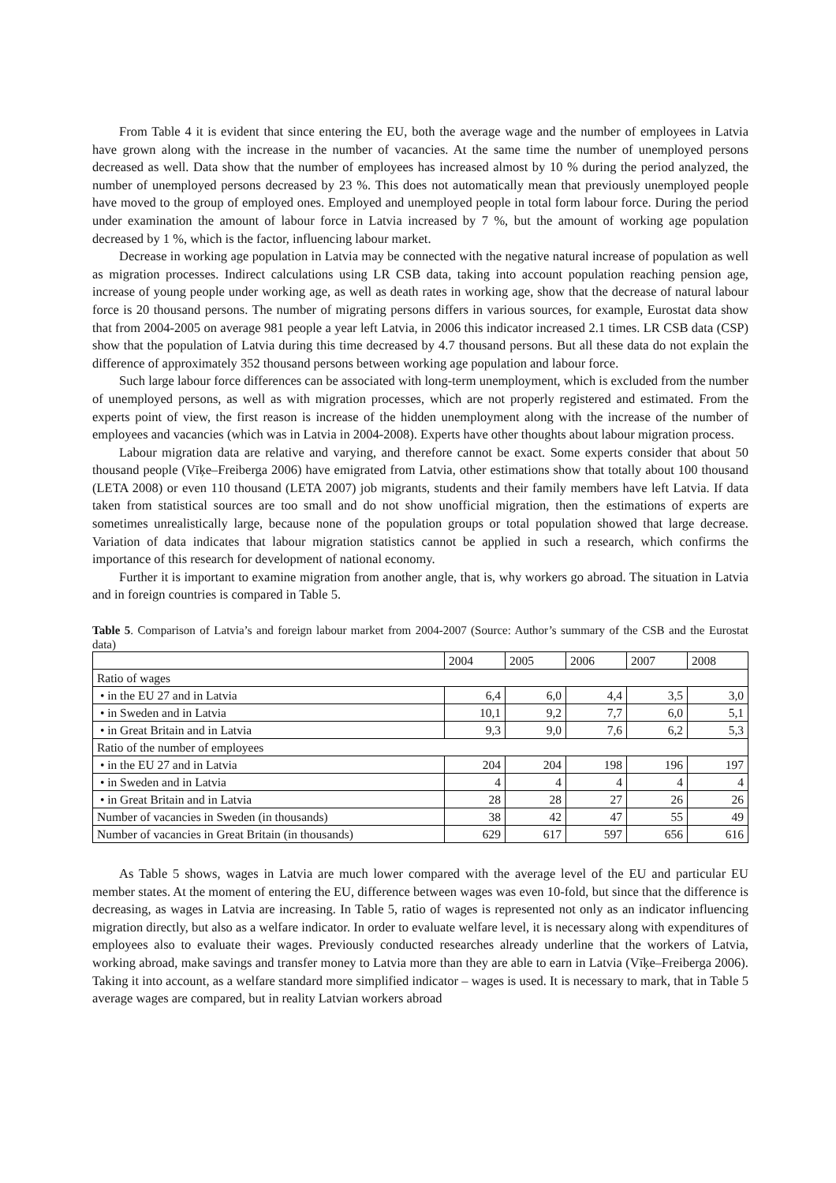From Table 4 it is evident that since entering the EU, both the average wage and the number of employees in Latvia have grown along with the increase in the number of vacancies. At the same time the number of unemployed persons decreased as well. Data show that the number of employees has increased almost by 10 % during the period analyzed, the number of unemployed persons decreased by 23 %. This does not automatically mean that previously unemployed people have moved to the group of employed ones. Employed and unemployed people in total form labour force. During the period under examination the amount of labour force in Latvia increased by 7 %, but the amount of working age population decreased by 1 %, which is the factor, influencing labour market.
Decrease in working age population in Latvia may be connected with the negative natural increase of population as well as migration processes. Indirect calculations using LR CSB data, taking into account population reaching pension age, increase of young people under working age, as well as death rates in working age, show that the decrease of natural labour force is 20 thousand persons. The number of migrating persons differs in various sources, for example, Eurostat data show that from 2004-2005 on average 981 people a year left Latvia, in 2006 this indicator increased 2.1 times. LR CSB data (CSP) show that the population of Latvia during this time decreased by 4.7 thousand persons. But all these data do not explain the difference of approximately 352 thousand persons between working age population and labour force.
Such large labour force differences can be associated with long-term unemployment, which is excluded from the number of unemployed persons, as well as with migration processes, which are not properly registered and estimated. From the experts point of view, the first reason is increase of the hidden unemployment along with the increase of the number of employees and vacancies (which was in Latvia in 2004-2008). Experts have other thoughts about labour migration process.
Labour migration data are relative and varying, and therefore cannot be exact. Some experts consider that about 50 thousand people (Vīķe–Freiberga 2006) have emigrated from Latvia, other estimations show that totally about 100 thousand (LETA 2008) or even 110 thousand (LETA 2007) job migrants, students and their family members have left Latvia. If data taken from statistical sources are too small and do not show unofficial migration, then the estimations of experts are sometimes unrealistically large, because none of the population groups or total population showed that large decrease. Variation of data indicates that labour migration statistics cannot be applied in such a research, which confirms the importance of this research for development of national economy.
Further it is important to examine migration from another angle, that is, why workers go abroad. The situation in Latvia and in foreign countries is compared in Table 5.
Table 5. Comparison of Latvia’s and foreign labour market from 2004-2007 (Source: Author’s summary of the CSB and the Eurostat data)
| | 2004 | 2005 | 2006 | 2007 | 2008 |
| Ratio of wages | | | | | |
| • in the EU 27 and in Latvia | 6,4 | 6,0 | 4,4 | 3,5 | 3,0 |
| • in Sweden and in Latvia | 10,1 | 9,2 | 7,7 | 6,0 | 5,1 |
| • in Great Britain and in Latvia | 9,3 | 9,0 | 7,6 | 6,2 | 5,3 |
| Ratio of the number of employees | | | | | |
| • in the EU 27 and in Latvia | 204 | 204 | 198 | 196 | 197 |
| • in Sweden and in Latvia | 4 | 4 | 4 | 4 | 4 |
| • in Great Britain and in Latvia | 28 | 28 | 27 | 26 | 26 |
| Number of vacancies in Sweden (in thousands) | 38 | 42 | 47 | 55 | 49 |
| Number of vacancies in Great Britain (in thousands) | 629 | 617 | 597 | 656 | 616 |
As Table 5 shows, wages in Latvia are much lower compared with the average level of the EU and particular EU member states. At the moment of entering the EU, difference between wages was even 10-fold, but since that the difference is decreasing, as wages in Latvia are increasing. In Table 5, ratio of wages is represented not only as an indicator influencing migration directly, but also as a welfare indicator. In order to evaluate welfare level, it is necessary along with expenditures of employees also to evaluate their wages. Previously conducted researches already underline that the workers of Latvia, working abroad, make savings and transfer money to Latvia more than they are able to earn in Latvia (Vīķe–Freiberga 2006). Taking it into account, as a welfare standard more simplified indicator – wages is used. It is necessary to mark, that in Table 5 average wages are compared, but in reality Latvian workers abroad